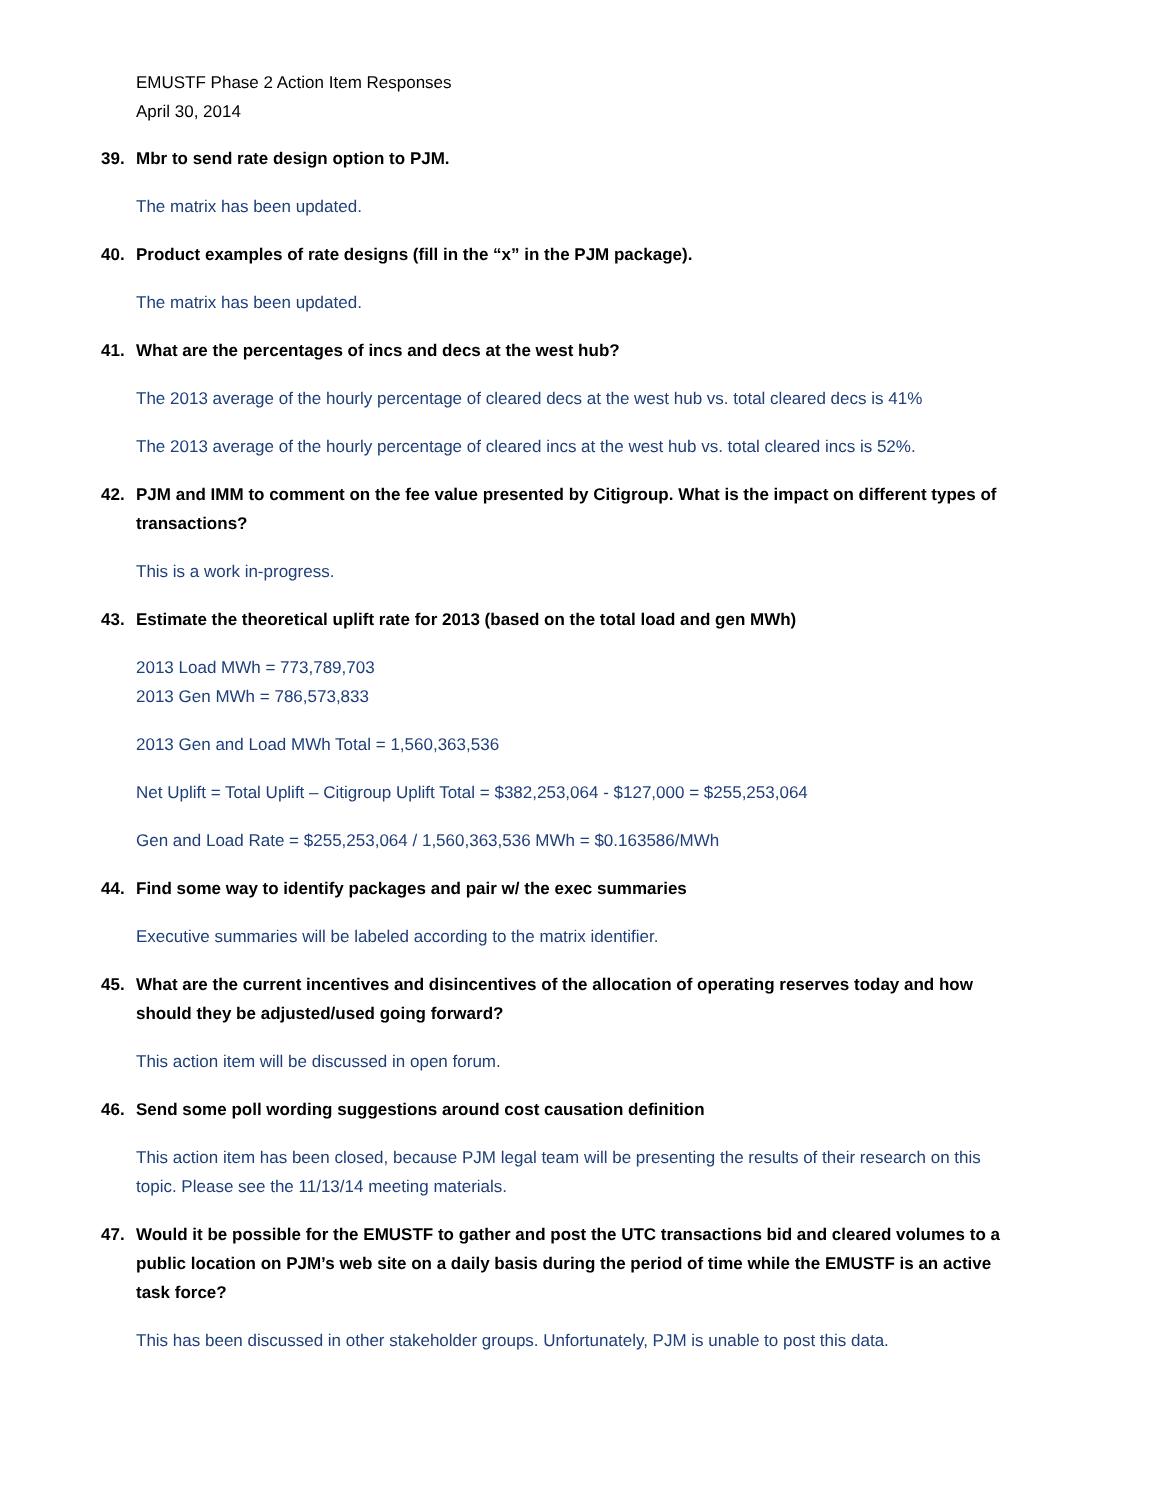EMUSTF Phase 2 Action Item Responses
April 30, 2014
39. Mbr to send rate design option to PJM.
The matrix has been updated.
40. Product examples of rate designs (fill in the “x” in the PJM package).
The matrix has been updated.
41. What are the percentages of incs and decs at the west hub?
The 2013 average of the hourly percentage of cleared decs at the west hub vs. total cleared decs is 41%
The 2013 average of the hourly percentage of cleared incs at the west hub vs. total cleared incs is 52%.
42. PJM and IMM to comment on the fee value presented by Citigroup. What is the impact on different types of transactions?
This is a work in-progress.
43. Estimate the theoretical uplift rate for 2013 (based on the total load and gen MWh)
2013 Load MWh = 773,789,703
2013 Gen MWh = 786,573,833
2013 Gen and Load MWh Total = 1,560,363,536
Net Uplift = Total Uplift – Citigroup Uplift Total = $382,253,064 - $127,000 = $255,253,064
Gen and Load Rate = $255,253,064 / 1,560,363,536 MWh = $0.163586/MWh
44. Find some way to identify packages and pair w/ the exec summaries
Executive summaries will be labeled according to the matrix identifier.
45. What are the current incentives and disincentives of the allocation of operating reserves today and how should they be adjusted/used going forward?
This action item will be discussed in open forum.
46. Send some poll wording suggestions around cost causation definition
This action item has been closed, because PJM legal team will be presenting the results of their research on this topic. Please see the 11/13/14 meeting materials.
47. Would it be possible for the EMUSTF to gather and post the UTC transactions bid and cleared volumes to a public location on PJM’s web site on a daily basis during the period of time while the EMUSTF is an active task force?
This has been discussed in other stakeholder groups. Unfortunately, PJM is unable to post this data.